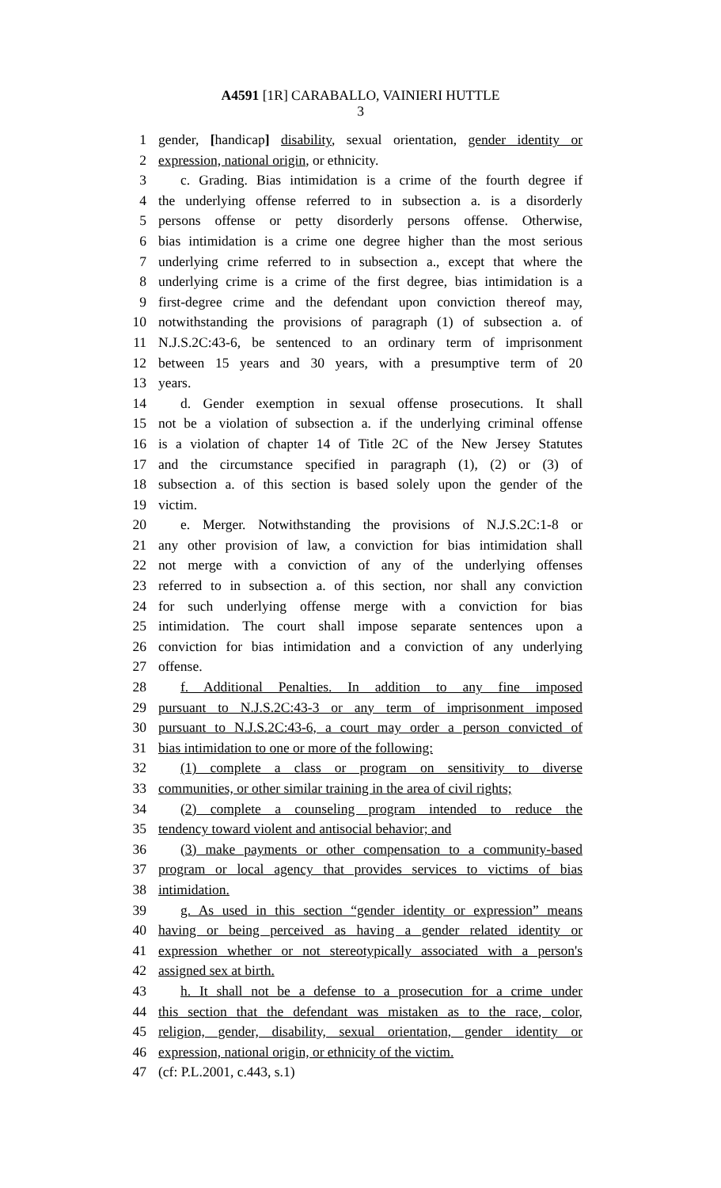A4591 [1R] CARABALLO, VAINIERI HUTTLE
3
1 gender, [handicap] disability, sexual orientation, gender identity or
2 expression, national origin, or ethnicity.
3 c. Grading. Bias intimidation is a crime of the fourth degree if
4 the underlying offense referred to in subsection a. is a disorderly
5 persons offense or petty disorderly persons offense. Otherwise,
6 bias intimidation is a crime one degree higher than the most serious
7 underlying crime referred to in subsection a., except that where the
8 underlying crime is a crime of the first degree, bias intimidation is a
9 first-degree crime and the defendant upon conviction thereof may,
10 notwithstanding the provisions of paragraph (1) of subsection a. of
11 N.J.S.2C:43-6, be sentenced to an ordinary term of imprisonment
12 between 15 years and 30 years, with a presumptive term of 20
13 years.
14 d. Gender exemption in sexual offense prosecutions. It shall
15 not be a violation of subsection a. if the underlying criminal offense
16 is a violation of chapter 14 of Title 2C of the New Jersey Statutes
17 and the circumstance specified in paragraph (1), (2) or (3) of
18 subsection a. of this section is based solely upon the gender of the
19 victim.
20 e. Merger. Notwithstanding the provisions of N.J.S.2C:1-8 or
21 any other provision of law, a conviction for bias intimidation shall
22 not merge with a conviction of any of the underlying offenses
23 referred to in subsection a. of this section, nor shall any conviction
24 for such underlying offense merge with a conviction for bias
25 intimidation. The court shall impose separate sentences upon a
26 conviction for bias intimidation and a conviction of any underlying
27 offense.
28 f. Additional Penalties. In addition to any fine imposed
29 pursuant to N.J.S.2C:43-3 or any term of imprisonment imposed
30 pursuant to N.J.S.2C:43-6, a court may order a person convicted of
31 bias intimidation to one or more of the following:
32 (1) complete a class or program on sensitivity to diverse
33 communities, or other similar training in the area of civil rights;
34 (2) complete a counseling program intended to reduce the
35 tendency toward violent and antisocial behavior; and
36 (3) make payments or other compensation to a community-based
37 program or local agency that provides services to victims of bias
38 intimidation.
39 g. As used in this section “gender identity or expression” means
40 having or being perceived as having a gender related identity or
41 expression whether or not stereotypically associated with a person's
42 assigned sex at birth.
43 h. It shall not be a defense to a prosecution for a crime under
44 this section that the defendant was mistaken as to the race, color,
45 religion, gender, disability, sexual orientation, gender identity or
46 expression, national origin, or ethnicity of the victim.
47 (cf: P.L.2001, c.443, s.1)